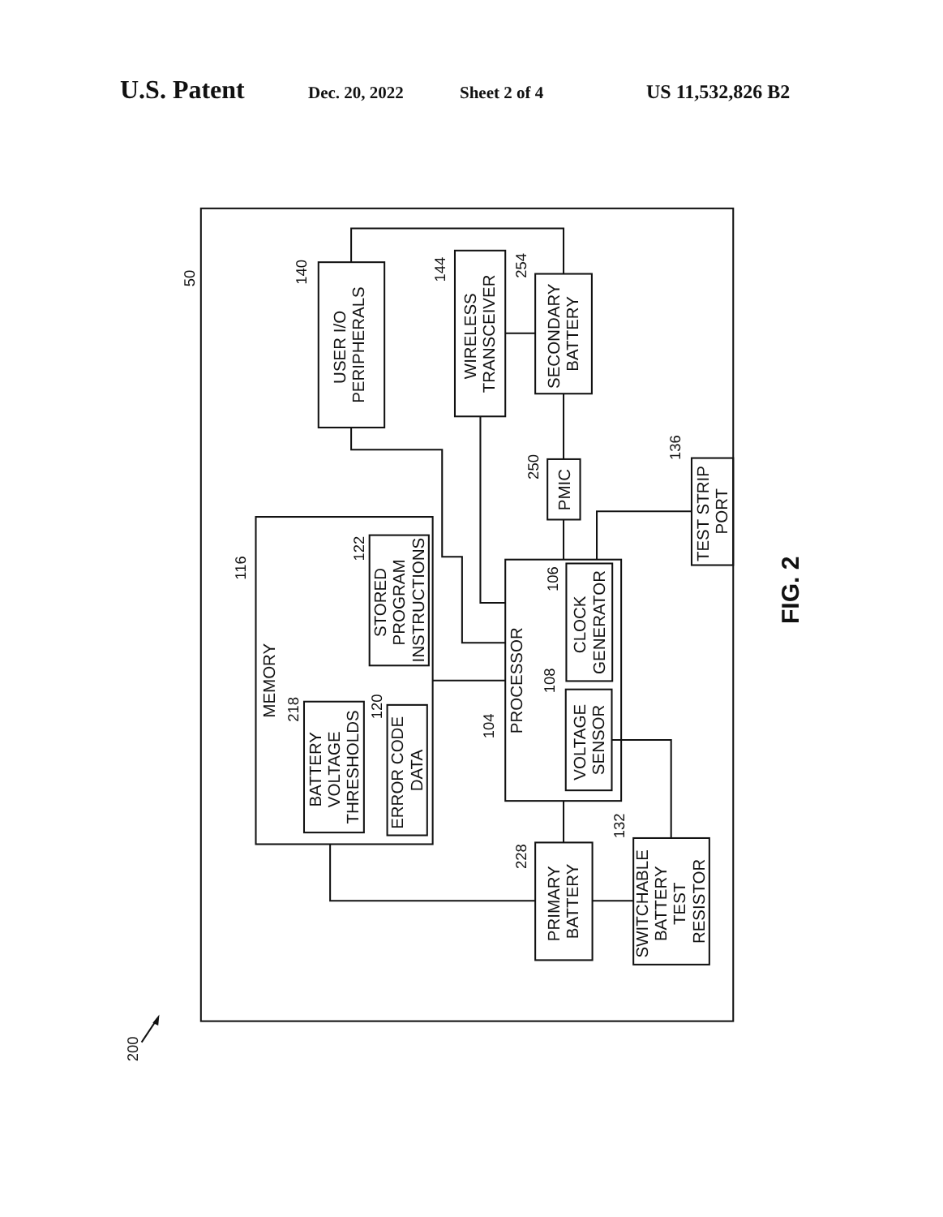U.S. Patent Dec. 20, 2022 Sheet 2 of 4 US 11,532,826 B2
USER I/O PERIPHERALS
WIRELESS TRANSCEIVER
SECONDARY BATTERY
PMIC
TEST STRIP PORT
MEMORY
STORED PROGRAM INSTRUCTIONS
BATTERY VOLTAGE THRESHOLDS
ERROR CODE DATA
PROCESSOR
CLOCK GENERATOR
VOLTAGE SENSOR
PRIMARY BATTERY
SWITCHABLE BATTERY TEST RESISTOR
50
140
144
254
250
136
116
122
106
108
104
218
120
228
132
200
FIG. 2